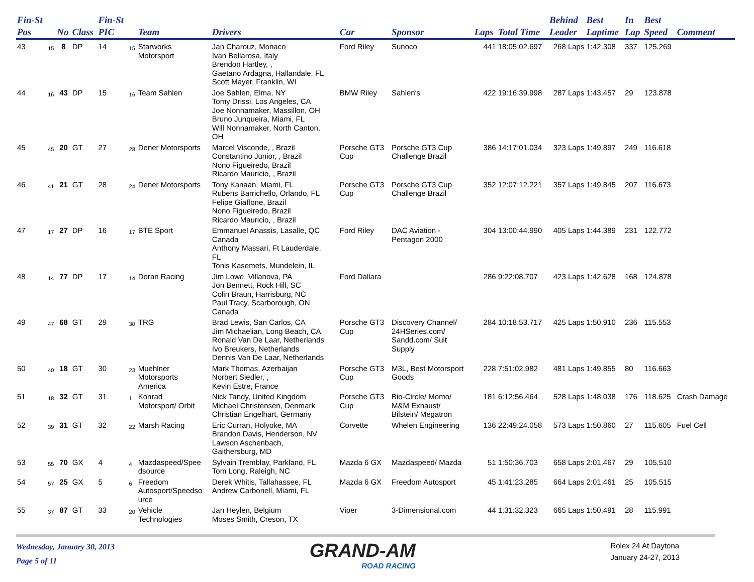| Fin-St Pos | | No | Class | Fin-St PIC | | Team | Drivers | Car | Sponsor | Laps | Total Time | Behind Leader | Best Laptime | In Lap | Best Speed | Comment |
| --- | --- | --- | --- | --- | --- | --- | --- | --- | --- | --- | --- | --- | --- | --- | --- | --- |
| 43 | 15 | 8 | DP | 14 | 15 | Starworks Motorsport | Jan Charouz, Monaco Ivan Bellarosa, Italy Brendon Hartley, , Gaetano Ardagna, Hallandale, FL Scott Mayer, Franklin, WI | Ford Riley | Sunoco | 441 | 18:05:02.697 | 268 Laps | 1:42.308 | 337 | 125.269 | |
| 44 | 16 | 43 | DP | 15 | 16 | Team Sahlen | Joe Sahlen, Elma, NY Tomy Drissi, Los Angeles, CA Joe Nonnamaker, Massillon, OH Bruno Junqueira, Miami, FL Will Nonnamaker, North Canton, OH | BMW Riley | Sahlen's | 422 | 19:16:39.998 | 287 Laps | 1:43.457 | 29 | 123.878 | |
| 45 | 45 | 20 | GT | 27 | 28 | Dener Motorsports | Marcel Visconde, , Brazil Constantino Junior, , Brazil Nono Figueiredo, Brazil Ricardo Mauricio, , Brazil | Porsche GT3 Cup | Porsche GT3 Cup Challenge Brazil | 386 | 14:17:01.034 | 323 Laps | 1:49.897 | 249 | 116.618 | |
| 46 | 41 | 21 | GT | 28 | 24 | Dener Motorsports | Tony Kanaan, Miami, FL Rubens Barrichello, Orlando, FL Felipe Giaffone, Brazil Nono Figueiredo, Brazil Ricardo Mauricio, , Brazil | Porsche GT3 Cup | Porsche GT3 Cup Challenge Brazil | 352 | 12:07:12.221 | 357 Laps | 1:49.845 | 207 | 116.673 | |
| 47 | 17 | 27 | DP | 16 | 17 | BTE Sport | Emmanuel Anassis, Lasalle, QC Canada Anthony Massari, Ft Lauderdale, FL Tonis Kasemets, Mundelein, IL | Ford Riley | DAC Aviation - Pentagon 2000 | 304 | 13:00:44.990 | 405 Laps | 1:44.389 | 231 | 122.772 | |
| 48 | 14 | 77 | DP | 17 | 14 | Doran Racing | Jim Lowe, Villanova, PA Jon Bennett, Rock Hill, SC Colin Braun, Harrisburg, NC Paul Tracy, Scarborough, ON Canada | Ford Dallara | | 286 | 9:22:08.707 | 423 Laps | 1:42.628 | 168 | 124.878 | |
| 49 | 47 | 68 | GT | 29 | 30 | TRG | Brad Lewis, San Carlos, CA Jim Michaelian, Long Beach, CA Ronald Van De Laar, Netherlands Ivo Breukers, Netherlands Dennis Van De Laar, Netherlands | Porsche GT3 Cup | Discovery Channel/ 24HSeries.com/ Sandd.com/ Suit Supply | 284 | 10:18:53.717 | 425 Laps | 1:50.910 | 236 | 115.553 | |
| 50 | 40 | 18 | GT | 30 | 23 | Muehlner Motorsports America | Mark Thomas, Azerbaijan Norbert Siedler, , Kevin Estre, France | Porsche GT3 Cup | M3L, Best Motorsport Goods | 228 | 7:51:02.982 | 481 Laps | 1:49.855 | 80 | 116.663 | |
| 51 | 18 | 32 | GT | 31 | 1 | Konrad Motorsport/ Orbit | Nick Tandy, United Kingdom Michael Christensen, Denmark Christian Engelhart, Germany | Porsche GT3 Cup | Bio-Circle/ Momo/ M&M Exhaust/ Bilstein/ Megatron | 181 | 6:12:56.464 | 528 Laps | 1:48.038 | 176 | 118.625 | Crash Damage |
| 52 | 39 | 31 | GT | 32 | 22 | Marsh Racing | Eric Curran, Holyoke, MA Brandon Davis, Henderson, NV Lawson Aschenbach, Gaithersburg, MD | Corvette | Whelen Engineering | 136 | 22:49:24.058 | 573 Laps | 1:50.860 | 27 | 115.605 | Fuel Cell |
| 53 | 55 | 70 | GX | 4 | 4 | Mazdaspeed/Spee dsource | Sylvain Tremblay, Parkland, FL Tom Long, Raleigh, NC | Mazda 6 GX | Mazdaspeed/ Mazda | 51 | 1:50:36.703 | 658 Laps | 2:01.467 | 29 | 105.510 | |
| 54 | 57 | 25 | GX | 5 | 6 | Freedom Autosport/Speedso urce | Derek Whitis, Tallahassee, FL Andrew Carbonell, Miami, FL | Mazda 6 GX | Freedom Autosport | 45 | 1:41:23.285 | 664 Laps | 2:01.461 | 25 | 105.515 | |
| 55 | 37 | 87 | GT | 33 | 20 | Vehicle Technologies | Jan Heylen, Belgium Moses Smith, Creson, TX | Viper | 3-Dimensional.com | 44 | 1:31:32.323 | 665 Laps | 1:50.491 | 28 | 115.991 | |
Wednesday, January 30, 2013
Page 5 of 11
GRAND-AM
ROAD RACING
Rolex 24 At Daytona
January 24-27, 2013